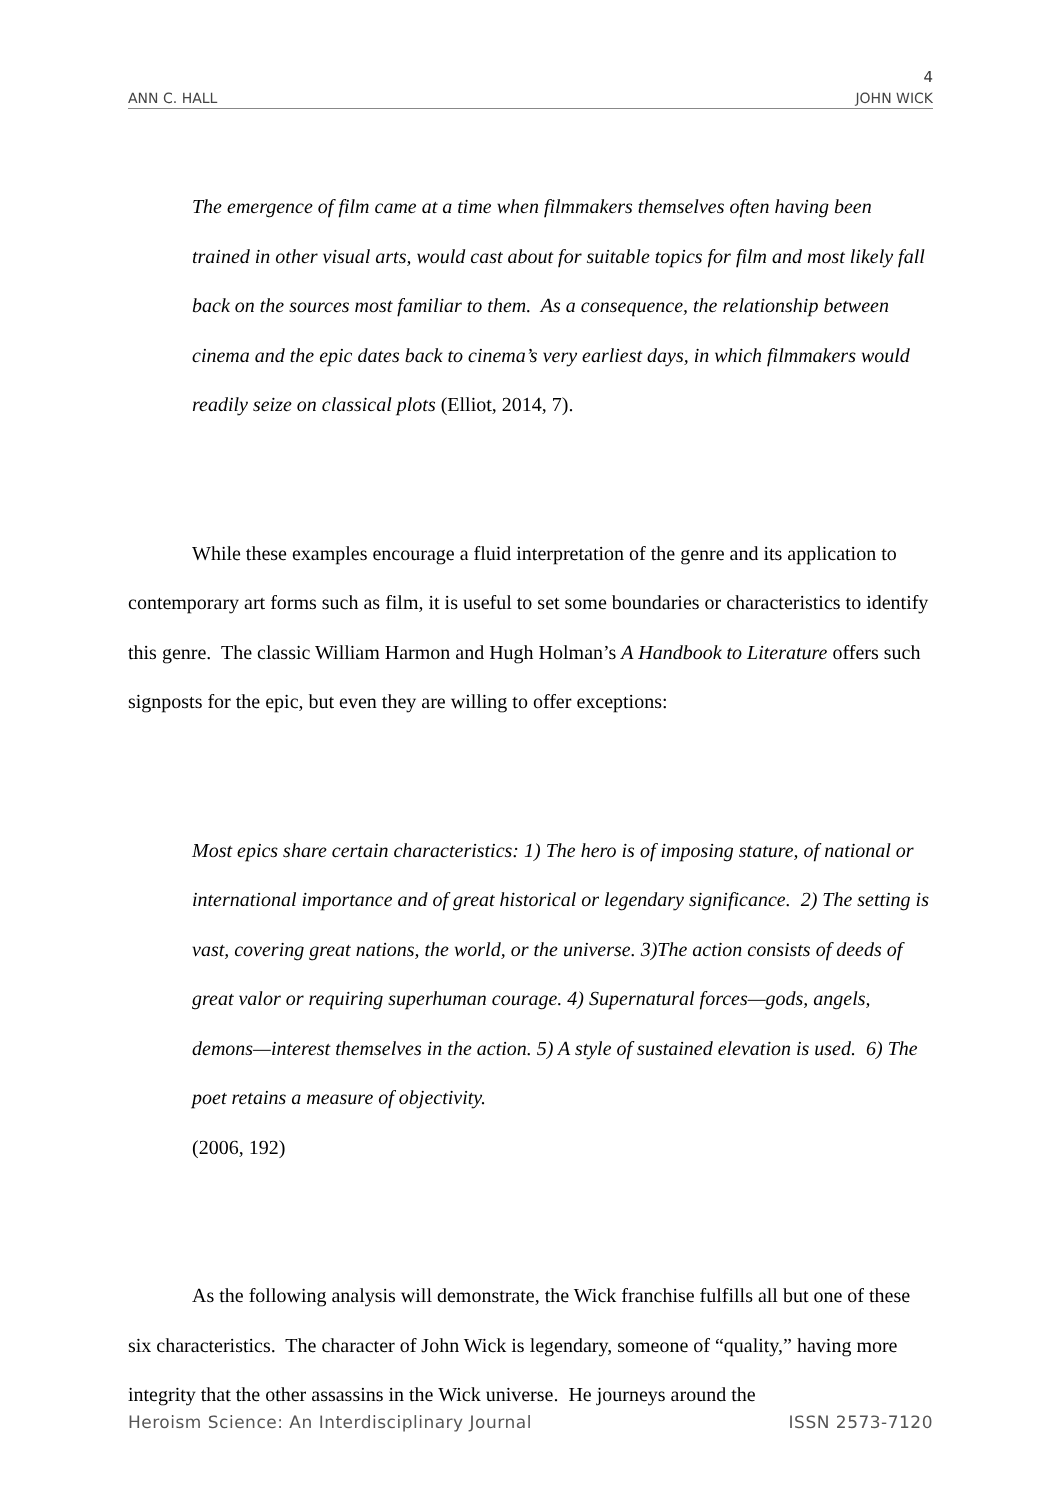4
ANN C. HALL JOHN WICK
The emergence of film came at a time when filmmakers themselves often having been trained in other visual arts, would cast about for suitable topics for film and most likely fall back on the sources most familiar to them. As a consequence, the relationship between cinema and the epic dates back to cinema’s very earliest days, in which filmmakers would readily seize on classical plots (Elliot, 2014, 7).
While these examples encourage a fluid interpretation of the genre and its application to contemporary art forms such as film, it is useful to set some boundaries or characteristics to identify this genre. The classic William Harmon and Hugh Holman’s A Handbook to Literature offers such signposts for the epic, but even they are willing to offer exceptions:
Most epics share certain characteristics: 1) The hero is of imposing stature, of national or international importance and of great historical or legendary significance. 2) The setting is vast, covering great nations, the world, or the universe. 3)The action consists of deeds of great valor or requiring superhuman courage. 4) Supernatural forces—gods, angels, demons—interest themselves in the action. 5) A style of sustained elevation is used. 6) The poet retains a measure of objectivity.
(2006, 192)
As the following analysis will demonstrate, the Wick franchise fulfills all but one of these six characteristics. The character of John Wick is legendary, someone of “quality,” having more integrity that the other assassins in the Wick universe. He journeys around the
Heroism Science: An Interdisciplinary Journal ISSN 2573-7120